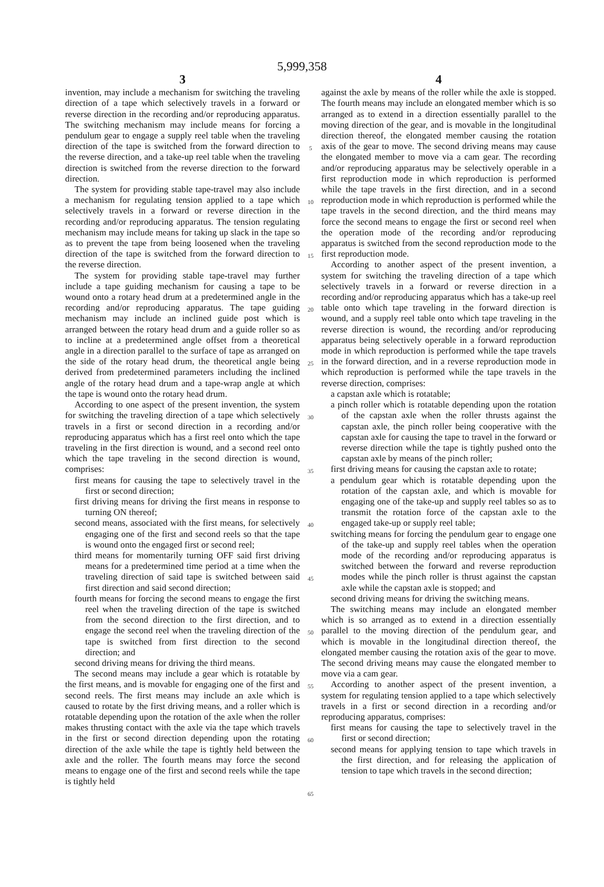5,999,358
3
invention, may include a mechanism for switching the traveling direction of a tape which selectively travels in a forward or reverse direction in the recording and/or reproducing apparatus. The switching mechanism may include means for forcing a pendulum gear to engage a supply reel table when the traveling direction of the tape is switched from the forward direction to the reverse direction, and a take-up reel table when the traveling direction is switched from the reverse direction to the forward direction.
The system for providing stable tape-travel may also include a mechanism for regulating tension applied to a tape which selectively travels in a forward or reverse direction in the recording and/or reproducing apparatus. The tension regulating mechanism may include means for taking up slack in the tape so as to prevent the tape from being loosened when the traveling direction of the tape is switched from the forward direction to the reverse direction.
The system for providing stable tape-travel may further include a tape guiding mechanism for causing a tape to be wound onto a rotary head drum at a predetermined angle in the recording and/or reproducing apparatus. The tape guiding mechanism may include an inclined guide post which is arranged between the rotary head drum and a guide roller so as to incline at a predetermined angle offset from a theoretical angle in a direction parallel to the surface of tape as arranged on the side of the rotary head drum, the theoretical angle being derived from predetermined parameters including the inclined angle of the rotary head drum and a tape-wrap angle at which the tape is wound onto the rotary head drum.
According to one aspect of the present invention, the system for switching the traveling direction of a tape which selectively travels in a first or second direction in a recording and/or reproducing apparatus which has a first reel onto which the tape traveling in the first direction is wound, and a second reel onto which the tape traveling in the second direction is wound, comprises:
first means for causing the tape to selectively travel in the first or second direction;
first driving means for driving the first means in response to turning ON thereof;
second means, associated with the first means, for selectively engaging one of the first and second reels so that the tape is wound onto the engaged first or second reel;
third means for momentarily turning OFF said first driving means for a predetermined time period at a time when the traveling direction of said tape is switched between said first direction and said second direction;
fourth means for forcing the second means to engage the first reel when the traveling direction of the tape is switched from the second direction to the first direction, and to engage the second reel when the traveling direction of the tape is switched from first direction to the second direction; and
second driving means for driving the third means.
The second means may include a gear which is rotatable by the first means, and is movable for engaging one of the first and second reels. The first means may include an axle which is caused to rotate by the first driving means, and a roller which is rotatable depending upon the rotation of the axle when the roller makes thrusting contact with the axle via the tape which travels in the first or second direction depending upon the rotating direction of the axle while the tape is tightly held between the axle and the roller. The fourth means may force the second means to engage one of the first and second reels while the tape is tightly held
5
10
15
20
25
30
35
40
45
50
55
60
65
4
against the axle by means of the roller while the axle is stopped. The fourth means may include an elongated member which is so arranged as to extend in a direction essentially parallel to the moving direction of the gear, and is movable in the longitudinal direction thereof, the elongated member causing the rotation axis of the gear to move. The second driving means may cause the elongated member to move via a cam gear. The recording and/or reproducing apparatus may be selectively operable in a first reproduction mode in which reproduction is performed while the tape travels in the first direction, and in a second reproduction mode in which reproduction is performed while the tape travels in the second direction, and the third means may force the second means to engage the first or second reel when the operation mode of the recording and/or reproducing apparatus is switched from the second reproduction mode to the first reproduction mode.
According to another aspect of the present invention, a system for switching the traveling direction of a tape which selectively travels in a forward or reverse direction in a recording and/or reproducing apparatus which has a take-up reel table onto which tape traveling in the forward direction is wound, and a supply reel table onto which tape traveling in the reverse direction is wound, the recording and/or reproducing apparatus being selectively operable in a forward reproduction mode in which reproduction is performed while the tape travels in the forward direction, and in a reverse reproduction mode in which reproduction is performed while the tape travels in the reverse direction, comprises:
a capstan axle which is rotatable;
a pinch roller which is rotatable depending upon the rotation of the capstan axle when the roller thrusts against the capstan axle, the pinch roller being cooperative with the capstan axle for causing the tape to travel in the forward or reverse direction while the tape is tightly pushed onto the capstan axle by means of the pinch roller;
first driving means for causing the capstan axle to rotate;
a pendulum gear which is rotatable depending upon the rotation of the capstan axle, and which is movable for engaging one of the take-up and supply reel tables so as to transmit the rotation force of the capstan axle to the engaged take-up or supply reel table;
switching means for forcing the pendulum gear to engage one of the take-up and supply reel tables when the operation mode of the recording and/or reproducing apparatus is switched between the forward and reverse reproduction modes while the pinch roller is thrust against the capstan axle while the capstan axle is stopped; and
second driving means for driving the switching means.
The switching means may include an elongated member which is so arranged as to extend in a direction essentially parallel to the moving direction of the pendulum gear, and which is movable in the longitudinal direction thereof, the elongated member causing the rotation axis of the gear to move. The second driving means may cause the elongated member to move via a cam gear.
According to another aspect of the present invention, a system for regulating tension applied to a tape which selectively travels in a first or second direction in a recording and/or reproducing apparatus, comprises:
first means for causing the tape to selectively travel in the first or second direction;
second means for applying tension to tape which travels in the first direction, and for releasing the application of tension to tape which travels in the second direction;